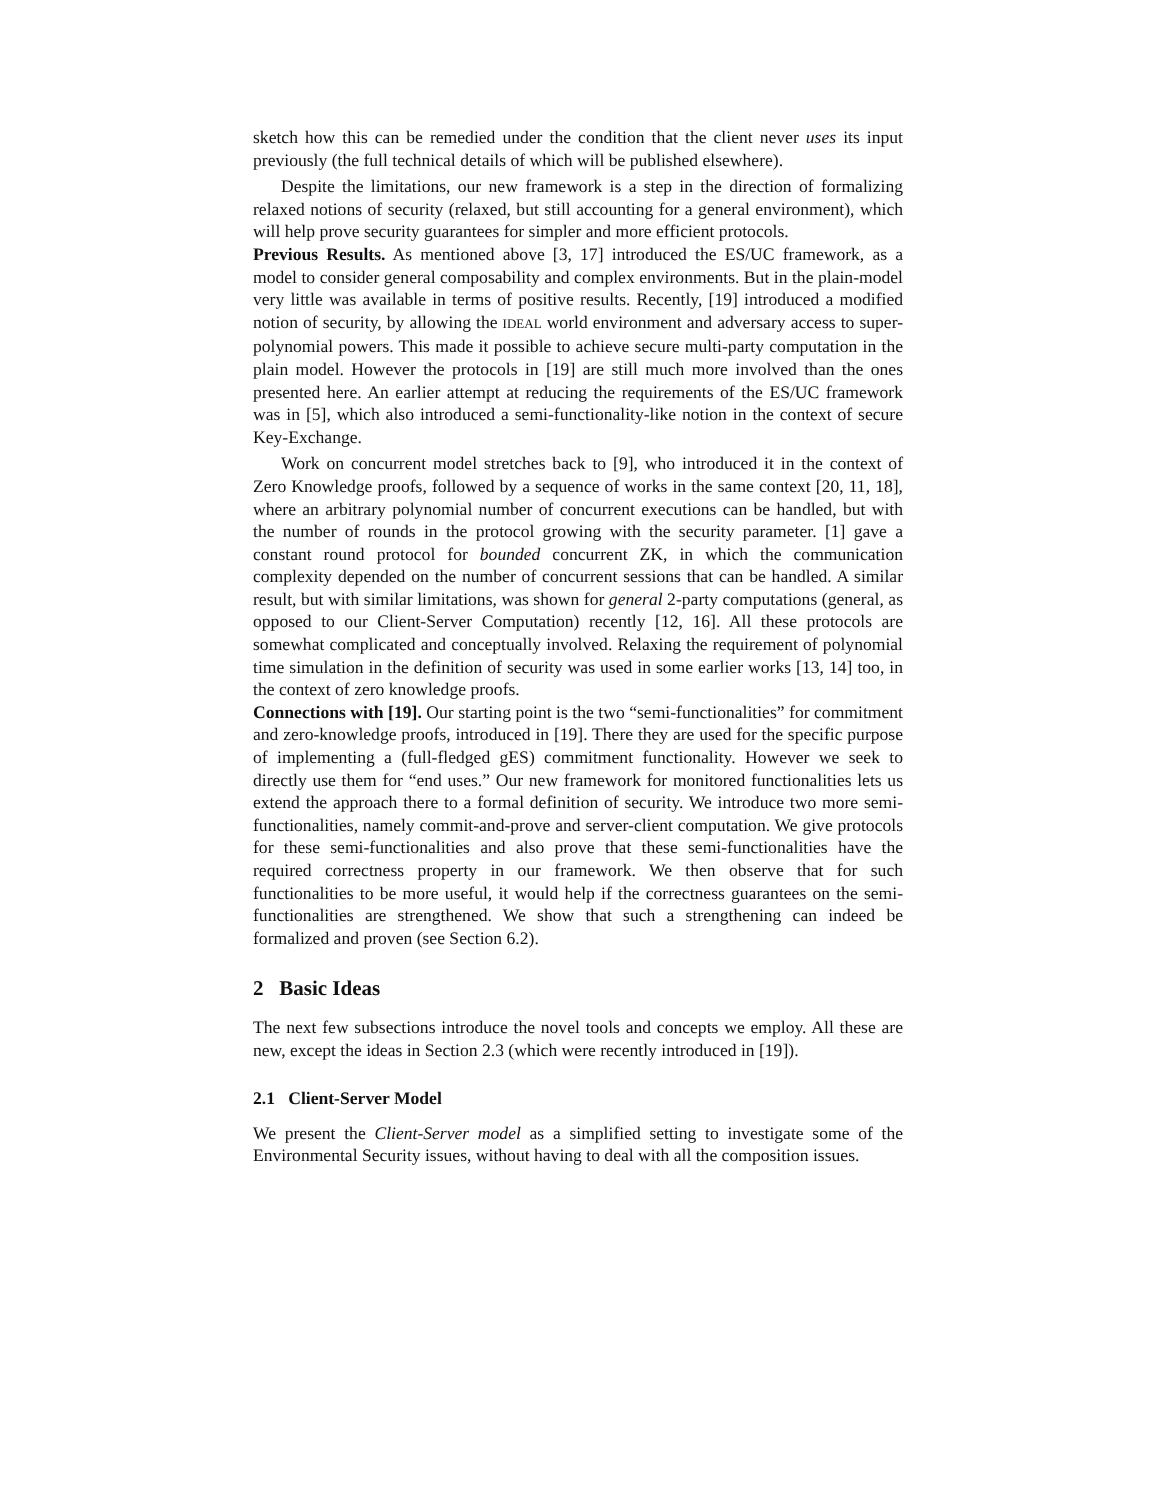sketch how this can be remedied under the condition that the client never uses its input previously (the full technical details of which will be published elsewhere).
Despite the limitations, our new framework is a step in the direction of formalizing relaxed notions of security (relaxed, but still accounting for a general environment), which will help prove security guarantees for simpler and more efficient protocols.
Previous Results. As mentioned above [3, 17] introduced the ES/UC framework, as a model to consider general composability and complex environments. But in the plain-model very little was available in terms of positive results. Recently, [19] introduced a modified notion of security, by allowing the IDEAL world environment and adversary access to super-polynomial powers. This made it possible to achieve secure multi-party computation in the plain model. However the protocols in [19] are still much more involved than the ones presented here. An earlier attempt at reducing the requirements of the ES/UC framework was in [5], which also introduced a semi-functionality-like notion in the context of secure Key-Exchange.
Work on concurrent model stretches back to [9], who introduced it in the context of Zero Knowledge proofs, followed by a sequence of works in the same context [20, 11, 18], where an arbitrary polynomial number of concurrent executions can be handled, but with the number of rounds in the protocol growing with the security parameter. [1] gave a constant round protocol for bounded concurrent ZK, in which the communication complexity depended on the number of concurrent sessions that can be handled. A similar result, but with similar limitations, was shown for general 2-party computations (general, as opposed to our Client-Server Computation) recently [12, 16]. All these protocols are somewhat complicated and conceptually involved. Relaxing the requirement of polynomial time simulation in the definition of security was used in some earlier works [13, 14] too, in the context of zero knowledge proofs.
Connections with [19]. Our starting point is the two “semi-functionalities” for commitment and zero-knowledge proofs, introduced in [19]. There they are used for the specific purpose of implementing a (full-fledged gES) commitment functionality. However we seek to directly use them for “end uses.” Our new framework for monitored functionalities lets us extend the approach there to a formal definition of security. We introduce two more semi-functionalities, namely commit-and-prove and server-client computation. We give protocols for these semi-functionalities and also prove that these semi-functionalities have the required correctness property in our framework. We then observe that for such functionalities to be more useful, it would help if the correctness guarantees on the semi-functionalities are strengthened. We show that such a strengthening can indeed be formalized and proven (see Section 6.2).
2 Basic Ideas
The next few subsections introduce the novel tools and concepts we employ. All these are new, except the ideas in Section 2.3 (which were recently introduced in [19]).
2.1 Client-Server Model
We present the Client-Server model as a simplified setting to investigate some of the Environmental Security issues, without having to deal with all the composition issues.